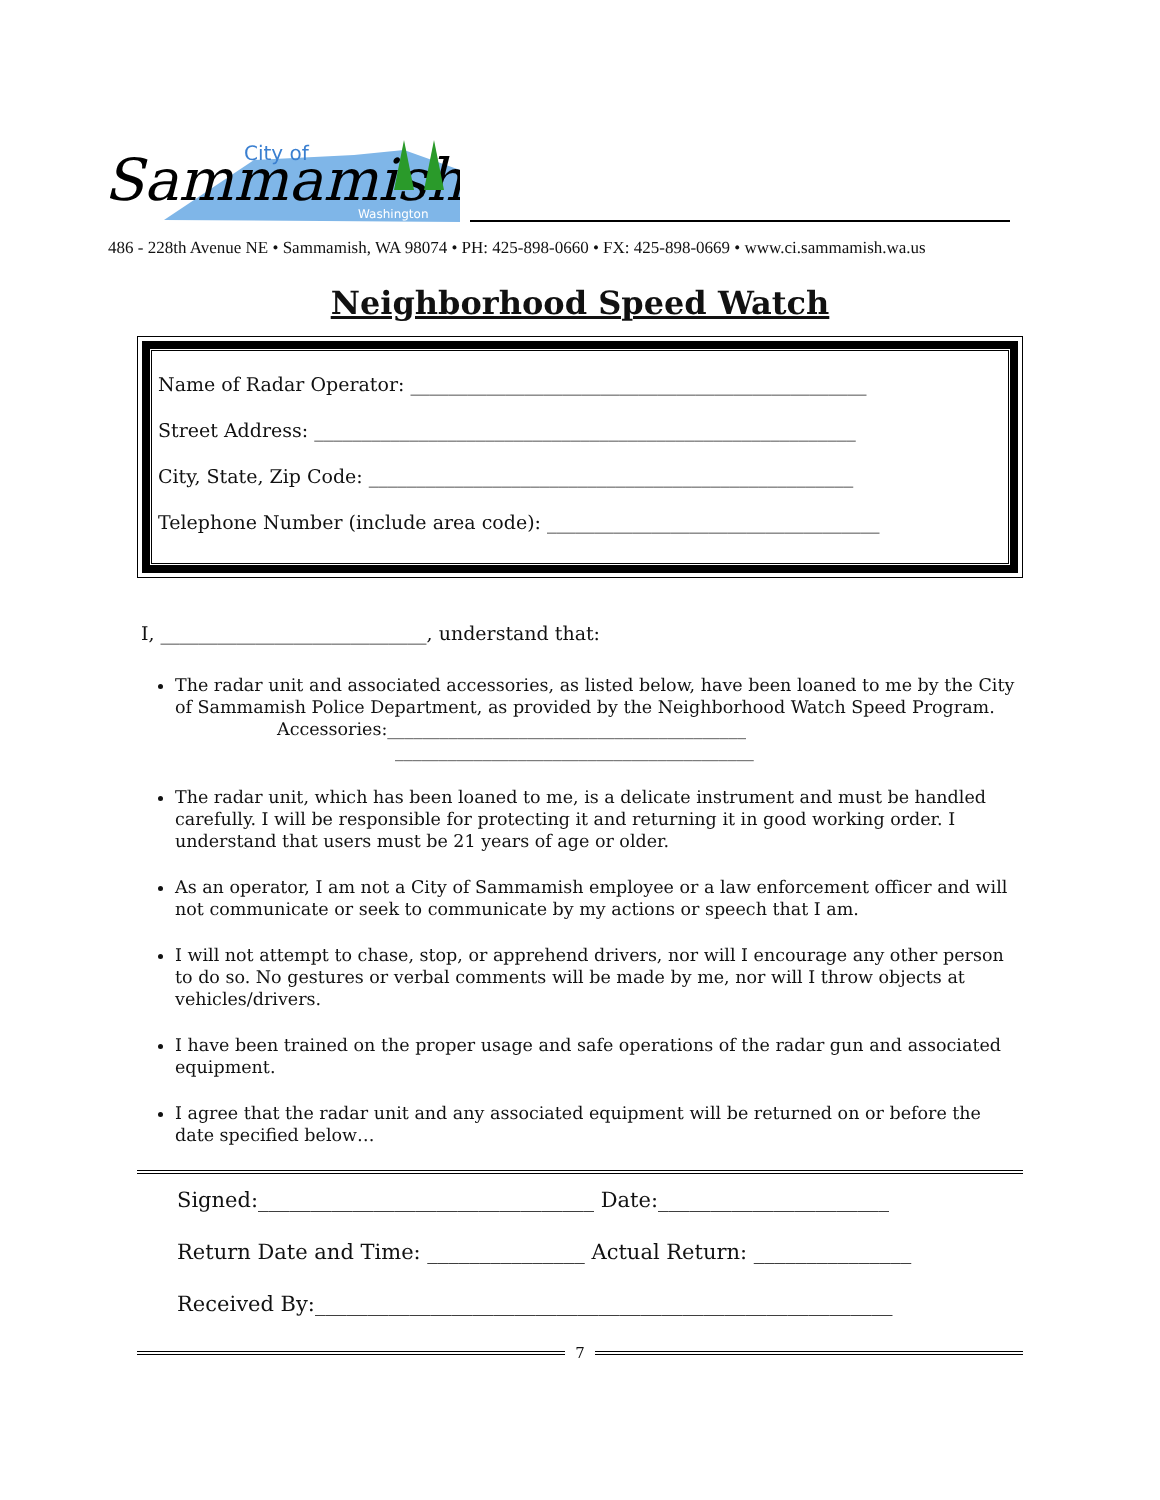City of
Sammamish
Washington
486 - 228th Avenue NE • Sammamish, WA 98074 • PH: 425-898-0660 • FX: 425-898-0669 • www.ci.sammamish.wa.us
Neighborhood Speed Watch
Name of Radar Operator: ________________________________________________
Street Address: _________________________________________________________
City, State, Zip Code: ___________________________________________________
Telephone Number (include area code): ___________________________________
I, ____________________________, understand that:
The radar unit and associated accessories, as listed below, have been loaned to me by the City of Sammamish Police Department, as provided by the Neighborhood Watch Speed Program.
Accessories:_________________________________________
_________________________________________
The radar unit, which has been loaned to me, is a delicate instrument and must be handled carefully. I will be responsible for protecting it and returning it in good working order. I understand that users must be 21 years of age or older.
As an operator, I am not a City of Sammamish employee or a law enforcement officer and will not communicate or seek to communicate by my actions or speech that I am.
I will not attempt to chase, stop, or apprehend drivers, nor will I encourage any other person to do so. No gestures or verbal comments will be made by me, nor will I throw objects at vehicles/drivers.
I have been trained on the proper usage and safe operations of the radar gun and associated equipment.
I agree that the radar unit and any associated equipment will be returned on or before the date specified below…
Signed:________________________________ Date:______________________
Return Date and Time: _______________ Actual Return: _______________
Received By:_______________________________________________________
7